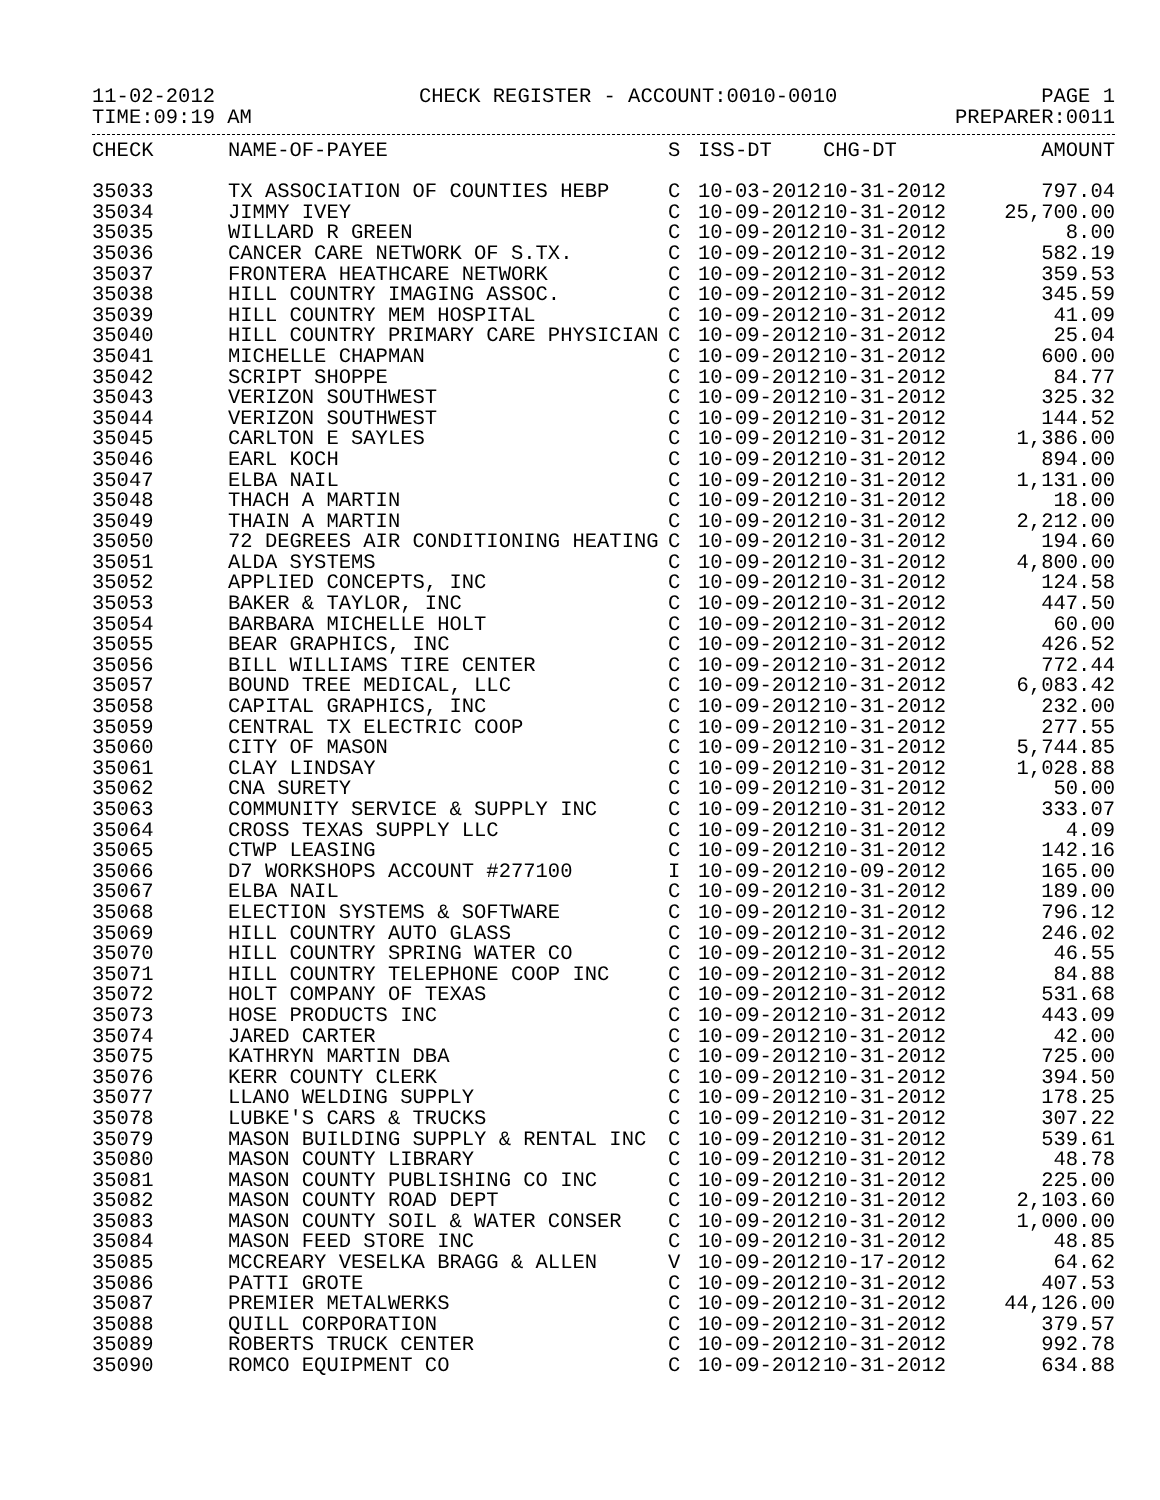11-02-2012 CHECK REGISTER - ACCOUNT:0010-0010 PAGE 1
TIME:09:19 AM PREPARER:0011
| CHECK | NAME-OF-PAYEE | S | ISS-DT | CHG-DT | AMOUNT |
| --- | --- | --- | --- | --- | --- |
| 35033 | TX ASSOCIATION OF COUNTIES HEBP | C | 10-03-2012 | 10-31-2012 | 797.04 |
| 35034 | JIMMY IVEY | C | 10-09-2012 | 10-31-2012 | 25,700.00 |
| 35035 | WILLARD R GREEN | C | 10-09-2012 | 10-31-2012 | 8.00 |
| 35036 | CANCER CARE NETWORK OF S.TX. | C | 10-09-2012 | 10-31-2012 | 582.19 |
| 35037 | FRONTERA HEATHCARE NETWORK | C | 10-09-2012 | 10-31-2012 | 359.53 |
| 35038 | HILL COUNTRY IMAGING ASSOC. | C | 10-09-2012 | 10-31-2012 | 345.59 |
| 35039 | HILL COUNTRY MEM HOSPITAL | C | 10-09-2012 | 10-31-2012 | 41.09 |
| 35040 | HILL COUNTRY PRIMARY CARE PHYSICIAN | C | 10-09-2012 | 10-31-2012 | 25.04 |
| 35041 | MICHELLE CHAPMAN | C | 10-09-2012 | 10-31-2012 | 600.00 |
| 35042 | SCRIPT SHOPPE | C | 10-09-2012 | 10-31-2012 | 84.77 |
| 35043 | VERIZON SOUTHWEST | C | 10-09-2012 | 10-31-2012 | 325.32 |
| 35044 | VERIZON SOUTHWEST | C | 10-09-2012 | 10-31-2012 | 144.52 |
| 35045 | CARLTON E SAYLES | C | 10-09-2012 | 10-31-2012 | 1,386.00 |
| 35046 | EARL KOCH | C | 10-09-2012 | 10-31-2012 | 894.00 |
| 35047 | ELBA NAIL | C | 10-09-2012 | 10-31-2012 | 1,131.00 |
| 35048 | THACH A MARTIN | C | 10-09-2012 | 10-31-2012 | 18.00 |
| 35049 | THAIN A MARTIN | C | 10-09-2012 | 10-31-2012 | 2,212.00 |
| 35050 | 72 DEGREES AIR CONDITIONING HEATING | C | 10-09-2012 | 10-31-2012 | 194.60 |
| 35051 | ALDA SYSTEMS | C | 10-09-2012 | 10-31-2012 | 4,800.00 |
| 35052 | APPLIED CONCEPTS, INC | C | 10-09-2012 | 10-31-2012 | 124.58 |
| 35053 | BAKER & TAYLOR, INC | C | 10-09-2012 | 10-31-2012 | 447.50 |
| 35054 | BARBARA MICHELLE HOLT | C | 10-09-2012 | 10-31-2012 | 60.00 |
| 35055 | BEAR GRAPHICS, INC | C | 10-09-2012 | 10-31-2012 | 426.52 |
| 35056 | BILL WILLIAMS TIRE CENTER | C | 10-09-2012 | 10-31-2012 | 772.44 |
| 35057 | BOUND TREE MEDICAL, LLC | C | 10-09-2012 | 10-31-2012 | 6,083.42 |
| 35058 | CAPITAL GRAPHICS, INC | C | 10-09-2012 | 10-31-2012 | 232.00 |
| 35059 | CENTRAL TX ELECTRIC COOP | C | 10-09-2012 | 10-31-2012 | 277.55 |
| 35060 | CITY OF MASON | C | 10-09-2012 | 10-31-2012 | 5,744.85 |
| 35061 | CLAY LINDSAY | C | 10-09-2012 | 10-31-2012 | 1,028.88 |
| 35062 | CNA SURETY | C | 10-09-2012 | 10-31-2012 | 50.00 |
| 35063 | COMMUNITY SERVICE & SUPPLY INC | C | 10-09-2012 | 10-31-2012 | 333.07 |
| 35064 | CROSS TEXAS SUPPLY LLC | C | 10-09-2012 | 10-31-2012 | 4.09 |
| 35065 | CTWP LEASING | C | 10-09-2012 | 10-31-2012 | 142.16 |
| 35066 | D7 WORKSHOPS ACCOUNT #277100 | I | 10-09-2012 | 10-09-2012 | 165.00 |
| 35067 | ELBA NAIL | C | 10-09-2012 | 10-31-2012 | 189.00 |
| 35068 | ELECTION SYSTEMS & SOFTWARE | C | 10-09-2012 | 10-31-2012 | 796.12 |
| 35069 | HILL COUNTRY AUTO GLASS | C | 10-09-2012 | 10-31-2012 | 246.02 |
| 35070 | HILL COUNTRY SPRING WATER CO | C | 10-09-2012 | 10-31-2012 | 46.55 |
| 35071 | HILL COUNTRY TELEPHONE COOP INC | C | 10-09-2012 | 10-31-2012 | 84.88 |
| 35072 | HOLT COMPANY OF TEXAS | C | 10-09-2012 | 10-31-2012 | 531.68 |
| 35073 | HOSE PRODUCTS INC | C | 10-09-2012 | 10-31-2012 | 443.09 |
| 35074 | JARED CARTER | C | 10-09-2012 | 10-31-2012 | 42.00 |
| 35075 | KATHRYN MARTIN DBA | C | 10-09-2012 | 10-31-2012 | 725.00 |
| 35076 | KERR COUNTY CLERK | C | 10-09-2012 | 10-31-2012 | 394.50 |
| 35077 | LLANO WELDING SUPPLY | C | 10-09-2012 | 10-31-2012 | 178.25 |
| 35078 | LUBKE'S CARS & TRUCKS | C | 10-09-2012 | 10-31-2012 | 307.22 |
| 35079 | MASON BUILDING SUPPLY & RENTAL INC | C | 10-09-2012 | 10-31-2012 | 539.61 |
| 35080 | MASON COUNTY LIBRARY | C | 10-09-2012 | 10-31-2012 | 48.78 |
| 35081 | MASON COUNTY PUBLISHING CO INC | C | 10-09-2012 | 10-31-2012 | 225.00 |
| 35082 | MASON COUNTY ROAD DEPT | C | 10-09-2012 | 10-31-2012 | 2,103.60 |
| 35083 | MASON COUNTY SOIL & WATER CONSER | C | 10-09-2012 | 10-31-2012 | 1,000.00 |
| 35084 | MASON FEED STORE INC | C | 10-09-2012 | 10-31-2012 | 48.85 |
| 35085 | MCCREARY VESELKA BRAGG & ALLEN | V | 10-09-2012 | 10-17-2012 | 64.62 |
| 35086 | PATTI GROTE | C | 10-09-2012 | 10-31-2012 | 407.53 |
| 35087 | PREMIER METALWERKS | C | 10-09-2012 | 10-31-2012 | 44,126.00 |
| 35088 | QUILL CORPORATION | C | 10-09-2012 | 10-31-2012 | 379.57 |
| 35089 | ROBERTS TRUCK CENTER | C | 10-09-2012 | 10-31-2012 | 992.78 |
| 35090 | ROMCO EQUIPMENT CO | C | 10-09-2012 | 10-31-2012 | 634.88 |